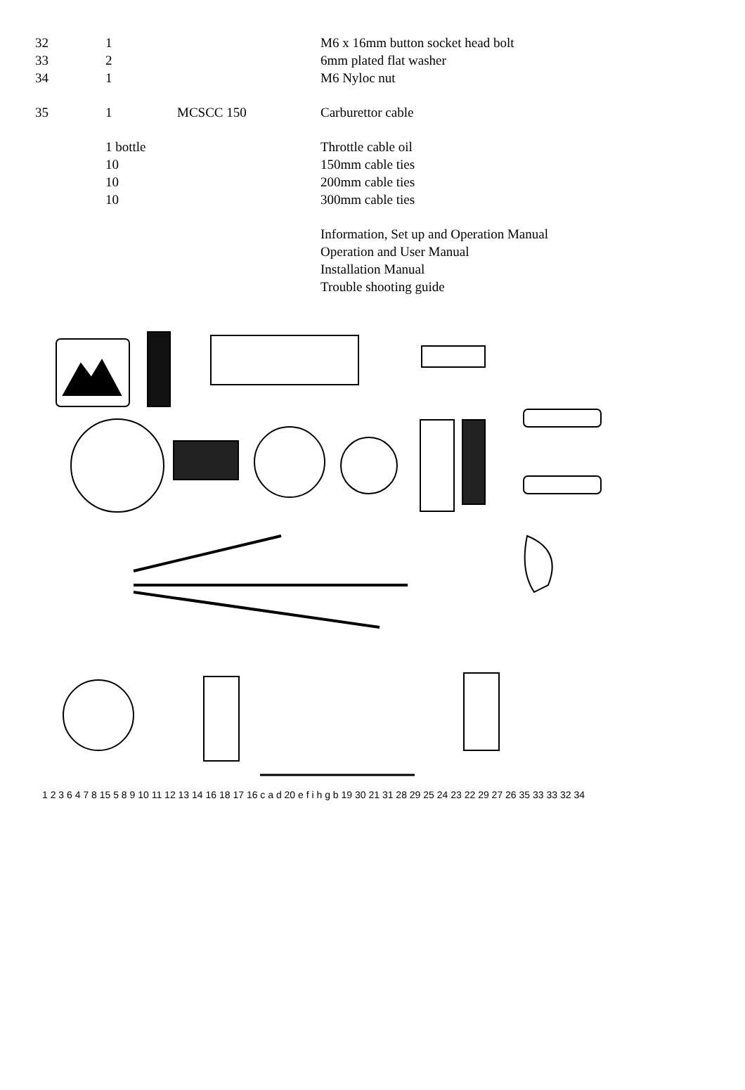| 32 | 1 | | M6 x 16mm button socket head bolt |
| 33 | 2 | | 6mm plated flat washer |
| 34 | 1 | | M6 Nyloc nut |
| 35 | 1 | MCSCC 150 | Carburettor cable |
| | 1 bottle | | Throttle cable oil |
| | 10 | | 150mm cable ties |
| | 10 | | 200mm cable ties |
| | 10 | | 300mm cable ties |
| | | | Information, Set up and Operation Manual |
| | | | Operation and User Manual |
| | | | Installation Manual |
| | | | Trouble shooting guide |
1 2 3 6 4 7 8 15 5 8 9 10 11 12 13 14 16 18 17 16 c a d 20 e f i h g b 19 30 21 31 28 29 25 24 23 22 29 27 26 35 33 33 32 34